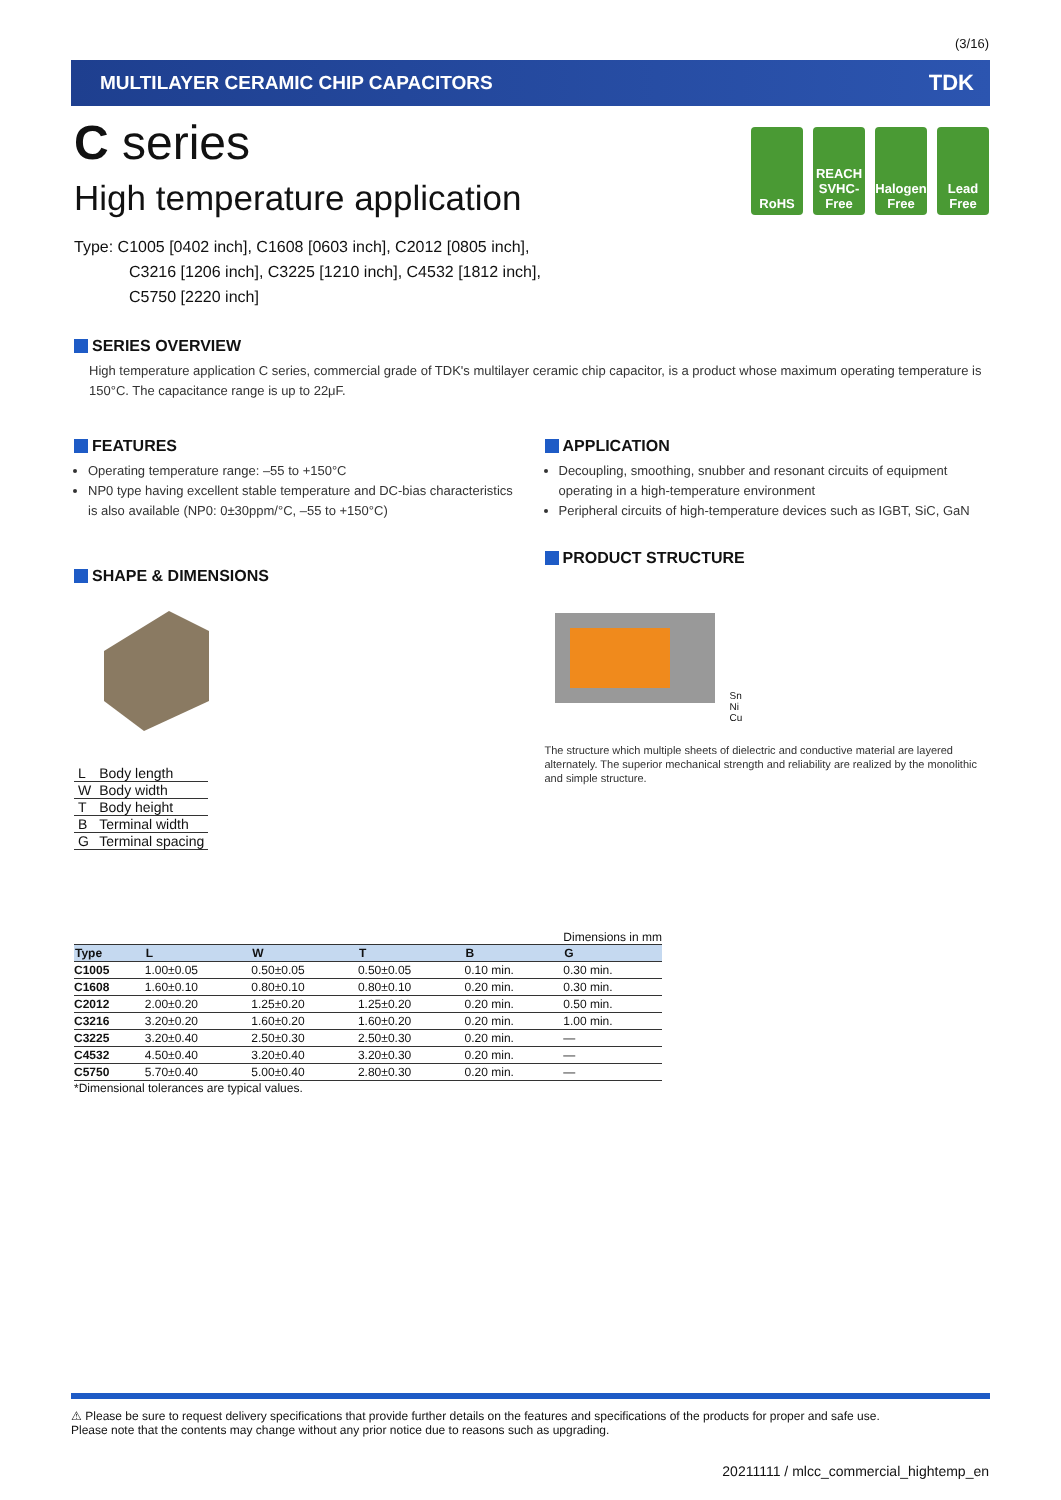(3/16)
MULTILAYER CERAMIC CHIP CAPACITORS TDK
RoHS REACH
SVHC-Free
Halogen
Free
Lead
Free
C series
High temperature application
Type: C1005 [0402 inch], C1608 [0603 inch], C2012 [0805 inch],
C3216 [1206 inch], C3225 [1210 inch], C4532 [1812 inch],
C5750 [2220 inch]
SERIES OVERVIEW
High temperature application C series, commercial grade of TDK's multilayer ceramic chip capacitor, is a product whose maximum operating temperature is 150°C. The capacitance range is up to 22μF.
FEATURES
Operating temperature range: –55 to +150°C
NP0 type having excellent stable temperature and DC-bias characteristics is also available (NP0: 0±30ppm/°C, –55 to +150°C)
SHAPE & DIMENSIONS
| L | Body length |
| W | Body width |
| T | Body height |
| B | Terminal width |
| G | Terminal spacing |
APPLICATION
Decoupling, smoothing, snubber and resonant circuits of equipment operating in a high-temperature environment
Peripheral circuits of high-temperature devices such as IGBT, SiC, GaN
PRODUCT STRUCTURE
Sn
Ni
Cu
The structure which multiple sheets of dielectric and conductive material are layered alternately. The superior mechanical strength and reliability are realized by the monolithic and simple structure.
Dimensions in mm
| Type | L | W | T | B | G |
| --- | --- | --- | --- | --- | --- |
| C1005 | 1.00±0.05 | 0.50±0.05 | 0.50±0.05 | 0.10 min. | 0.30 min. |
| C1608 | 1.60±0.10 | 0.80±0.10 | 0.80±0.10 | 0.20 min. | 0.30 min. |
| C2012 | 2.00±0.20 | 1.25±0.20 | 1.25±0.20 | 0.20 min. | 0.50 min. |
| C3216 | 3.20±0.20 | 1.60±0.20 | 1.60±0.20 | 0.20 min. | 1.00 min. |
| C3225 | 3.20±0.40 | 2.50±0.30 | 2.50±0.30 | 0.20 min. | — |
| C4532 | 4.50±0.40 | 3.20±0.40 | 3.20±0.30 | 0.20 min. | — |
| C5750 | 5.70±0.40 | 5.00±0.40 | 2.80±0.30 | 0.20 min. | — |
*Dimensional tolerances are typical values.
⚠ Please be sure to request delivery specifications that provide further details on the features and specifications of the products for proper and safe use.
Please note that the contents may change without any prior notice due to reasons such as upgrading.
20211111 / mlcc_commercial_hightemp_en